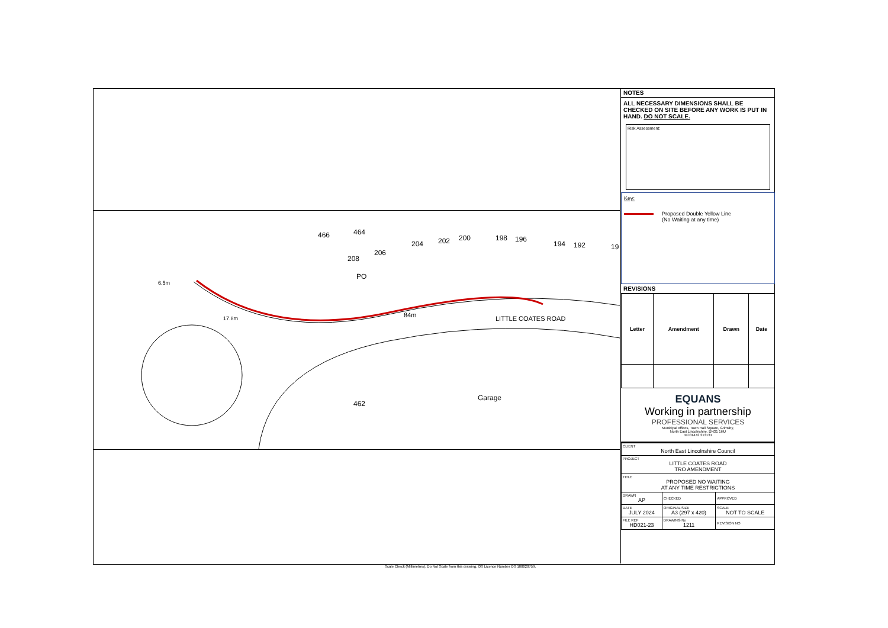84m
LITTLE COATES ROAD
6.5m
17.8m
208
206
204
202
200
198
196
194
192
19
466
464
PO
462
Garage
Scale Check (Millimetres). Do Not Scale from this drawing. OS Licence Number OS 100020759.
NOTES
ALL NECESSARY DIMENSIONS SHALL BE CHECKED ON SITE BEFORE ANY WORK IS PUT IN HAND. DO NOT SCALE.
Risk Assessment:
Key:
Proposed Double Yellow Line
(No Waiting at any time)
REVISIONS
| Letter | Amendment | Drawn | Date |
| --- | --- | --- | --- |
EQUANS
Working in partnership
PROFESSIONAL SERVICES
Municipal offices, Town Hall Square, Grimsby,
North East Lincolnshire, DN31 1HU
Tel 01472 313131
| CLIENT North East Lincolnshire Council | | |
| PROJECT LITTLE COATES ROAD TRO AMENDMENT | | |
| TITLE PROPOSED NO WAITING AT ANY TIME RESTRICTIONS | | |
| DRAWN AP | CHECKED | APPROVED |
| DATE JULY 2024 | ORIGINAL SIZE A3 (297 x 420) | SCALE NOT TO SCALE |
| FILE REF HD021-23 | DRAWING No 1211 | REVISION NO |